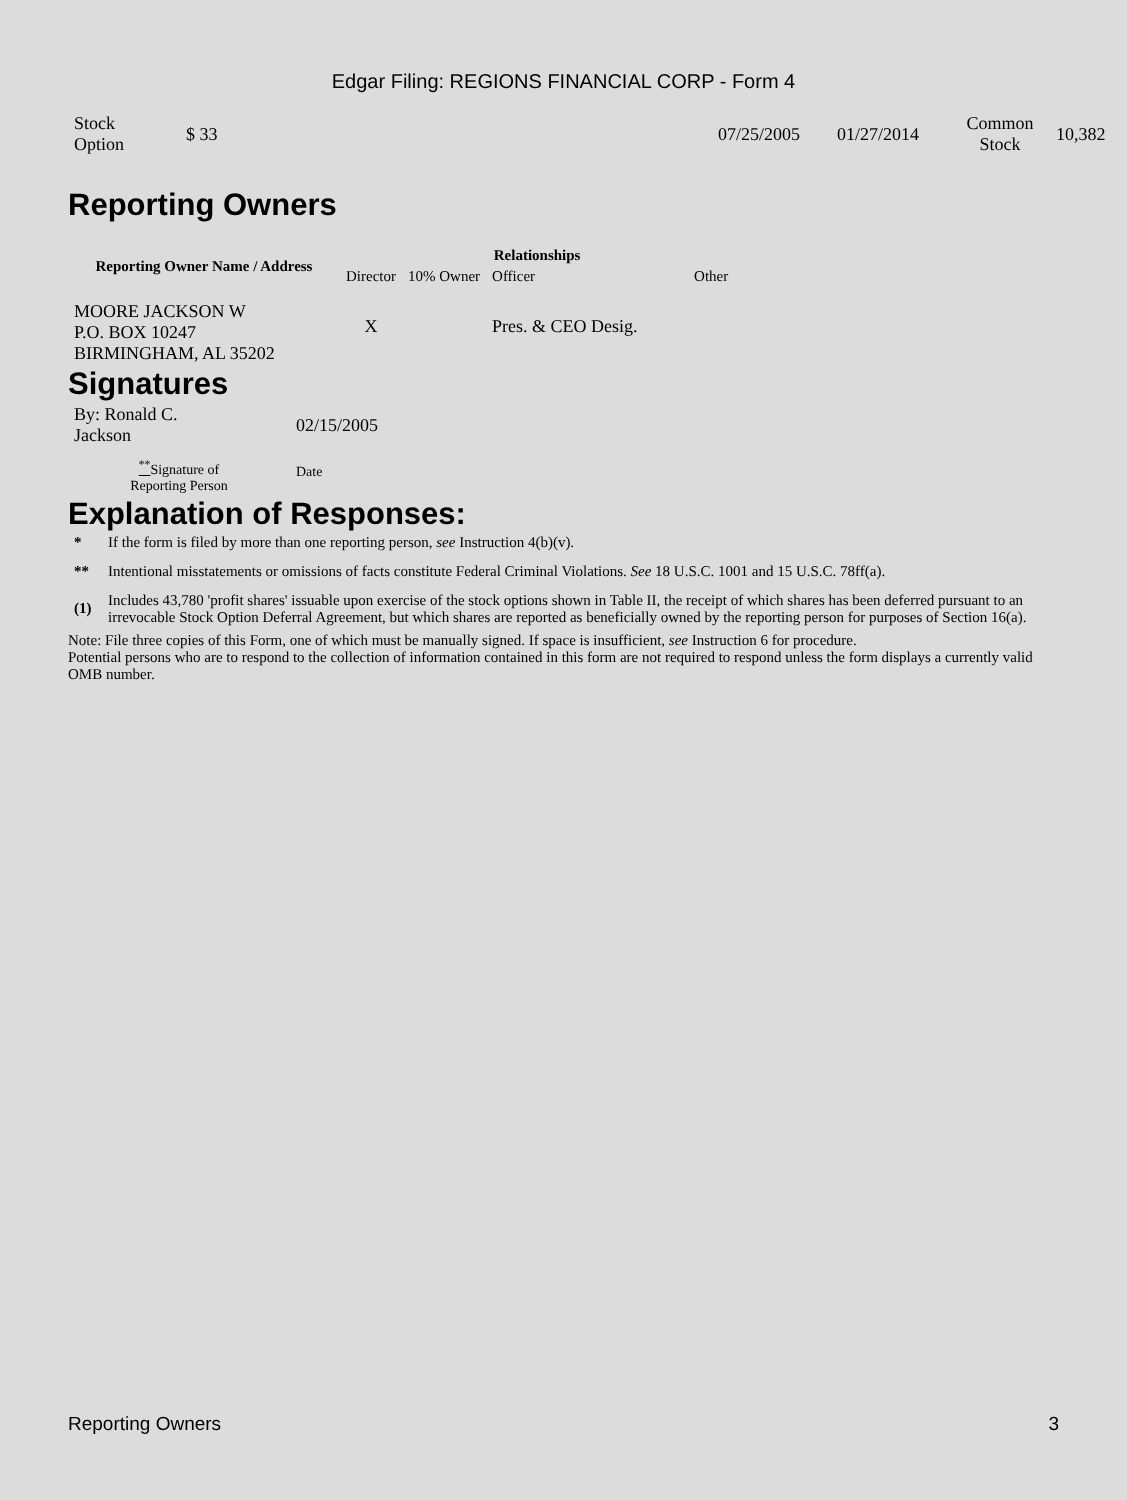Edgar Filing: REGIONS FINANCIAL CORP - Form 4
| Stock Option | $ 33 | 07/25/2005 | 01/27/2014 | Common Stock | 10,382 |
Reporting Owners
| Reporting Owner Name / Address | Relationships | | | |
| --- | --- | --- | --- | --- |
| | Director | 10% Owner | Officer | Other |
| MOORE JACKSON W P.O. BOX 10247 BIRMINGHAM, AL 35202 | X | | Pres. & CEO Desig. | |
Signatures
| By: Ronald C. Jackson | 02/15/2005 |
| <sup>**</sup> Signature of Reporting Person | Date |
Explanation of Responses:
| * | If the form is filed by more than one reporting person, see Instruction 4(b)(v). |
| ** | Intentional misstatements or omissions of facts constitute Federal Criminal Violations. See 18 U.S.C. 1001 and 15 U.S.C. 78ff(a). |
| (1) | Includes 43,780 'profit shares' issuable upon exercise of the stock options shown in Table II, the receipt of which shares has been deferred pursuant to an irrevocable Stock Option Deferral Agreement, but which shares are reported as beneficially owned by the reporting person for purposes of Section 16(a). |
Note: File three copies of this Form, one of which must be manually signed. If space is insufficient, see Instruction 6 for procedure.
Potential persons who are to respond to the collection of information contained in this form are not required to respond unless the form displays a currently valid OMB number.
Reporting Owners 3